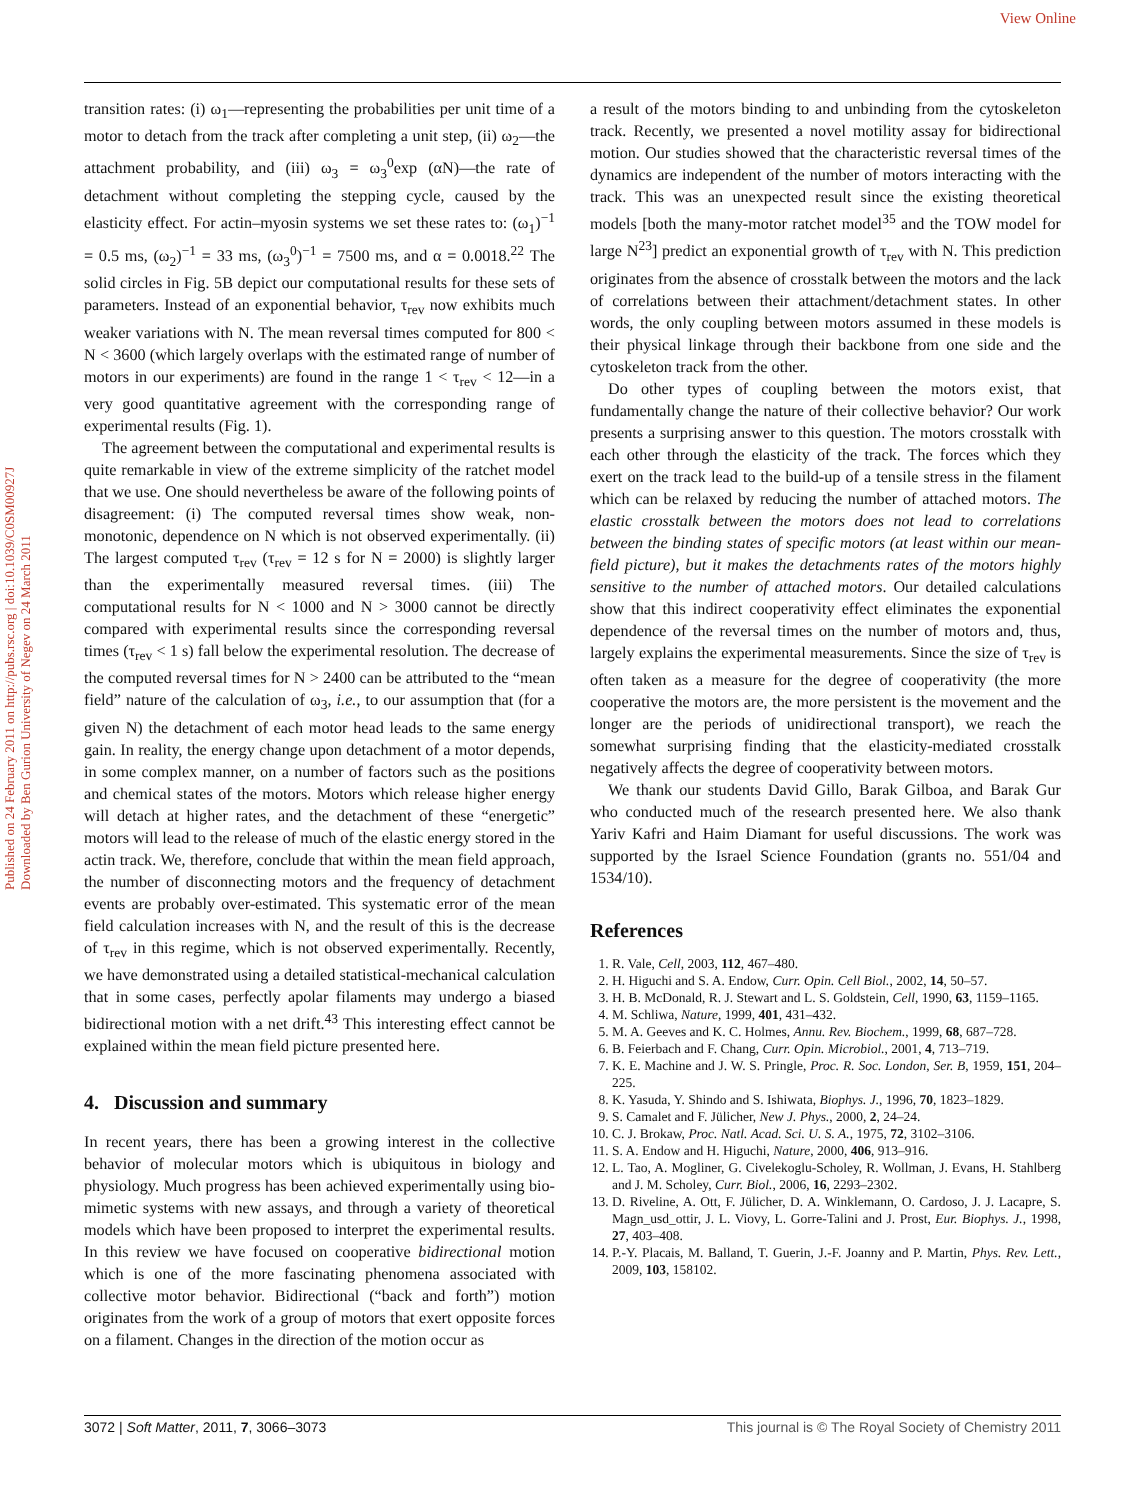View Online
Published on 24 February 2011 on http://pubs.rsc.org | doi:10.1039/C0SM00927J
Downloaded by Ben Gurion University of Negev on 24 March 2011
transition rates: (i) ω<sub>1</sub>—representing the probabilities per unit time of a motor to detach from the track after completing a unit step, (ii) ω<sub>2</sub>—the attachment probability, and (iii) ω<sub>3</sub> = ω<sub>3</sub><sup>0</sup>exp (αN)—the rate of detachment without completing the stepping cycle, caused by the elasticity effect. For actin–myosin systems we set these rates to: (ω<sub>1</sub>)<sup>−1</sup> = 0.5 ms, (ω<sub>2</sub>)<sup>−1</sup> = 33 ms, (ω<sub>3</sub><sup>0</sup>)<sup>−1</sup> = 7500 ms, and α = 0.0018.<sup>22</sup> The solid circles in Fig. 5B depict our computational results for these sets of parameters. Instead of an exponential behavior, τ<sub>rev</sub> now exhibits much weaker variations with N. The mean reversal times computed for 800 < N < 3600 (which largely overlaps with the estimated range of number of motors in our experiments) are found in the range 1 < τ<sub>rev</sub> < 12—in a very good quantitative agreement with the corresponding range of experimental results (Fig. 1).
The agreement between the computational and experimental results is quite remarkable in view of the extreme simplicity of the ratchet model that we use. One should nevertheless be aware of the following points of disagreement: (i) The computed reversal times show weak, non-monotonic, dependence on N which is not observed experimentally. (ii) The largest computed τ<sub>rev</sub> (τ<sub>rev</sub> = 12 s for N = 2000) is slightly larger than the experimentally measured reversal times. (iii) The computational results for N < 1000 and N > 3000 cannot be directly compared with experimental results since the corresponding reversal times (τ<sub>rev</sub> < 1 s) fall below the experimental resolution. The decrease of the computed reversal times for N > 2400 can be attributed to the “mean field” nature of the calculation of ω<sub>3</sub>, i.e., to our assumption that (for a given N) the detachment of each motor head leads to the same energy gain. In reality, the energy change upon detachment of a motor depends, in some complex manner, on a number of factors such as the positions and chemical states of the motors. Motors which release higher energy will detach at higher rates, and the detachment of these “energetic” motors will lead to the release of much of the elastic energy stored in the actin track. We, therefore, conclude that within the mean field approach, the number of disconnecting motors and the frequency of detachment events are probably over-estimated. This systematic error of the mean field calculation increases with N, and the result of this is the decrease of τ<sub>rev</sub> in this regime, which is not observed experimentally. Recently, we have demonstrated using a detailed statistical-mechanical calculation that in some cases, perfectly apolar filaments may undergo a biased bidirectional motion with a net drift.<sup>43</sup> This interesting effect cannot be explained within the mean field picture presented here.
4. Discussion and summary
In recent years, there has been a growing interest in the collective behavior of molecular motors which is ubiquitous in biology and physiology. Much progress has been achieved experimentally using bio-mimetic systems with new assays, and through a variety of theoretical models which have been proposed to interpret the experimental results. In this review we have focused on cooperative bidirectional motion which is one of the more fascinating phenomena associated with collective motor behavior. Bidirectional (“back and forth”) motion originates from the work of a group of motors that exert opposite forces on a filament. Changes in the direction of the motion occur as
a result of the motors binding to and unbinding from the cytoskeleton track. Recently, we presented a novel motility assay for bidirectional motion. Our studies showed that the characteristic reversal times of the dynamics are independent of the number of motors interacting with the track. This was an unexpected result since the existing theoretical models [both the many-motor ratchet model<sup>35</sup> and the TOW model for large N<sup>23</sup>] predict an exponential growth of τ<sub>rev</sub> with N. This prediction originates from the absence of crosstalk between the motors and the lack of correlations between their attachment/detachment states. In other words, the only coupling between motors assumed in these models is their physical linkage through their backbone from one side and the cytoskeleton track from the other.
Do other types of coupling between the motors exist, that fundamentally change the nature of their collective behavior? Our work presents a surprising answer to this question. The motors crosstalk with each other through the elasticity of the track. The forces which they exert on the track lead to the build-up of a tensile stress in the filament which can be relaxed by reducing the number of attached motors. The elastic crosstalk between the motors does not lead to correlations between the binding states of specific motors (at least within our mean-field picture), but it makes the detachments rates of the motors highly sensitive to the number of attached motors. Our detailed calculations show that this indirect cooperativity effect eliminates the exponential dependence of the reversal times on the number of motors and, thus, largely explains the experimental measurements. Since the size of τ<sub>rev</sub> is often taken as a measure for the degree of cooperativity (the more cooperative the motors are, the more persistent is the movement and the longer are the periods of unidirectional transport), we reach the somewhat surprising finding that the elasticity-mediated crosstalk negatively affects the degree of cooperativity between motors.
We thank our students David Gillo, Barak Gilboa, and Barak Gur who conducted much of the research presented here. We also thank Yariv Kafri and Haim Diamant for useful discussions. The work was supported by the Israel Science Foundation (grants no. 551/04 and 1534/10).
References
1. R. Vale, Cell, 2003, 112, 467–480.
2. H. Higuchi and S. A. Endow, Curr. Opin. Cell Biol., 2002, 14, 50–57.
3. H. B. McDonald, R. J. Stewart and L. S. Goldstein, Cell, 1990, 63, 1159–1165.
4. M. Schliwa, Nature, 1999, 401, 431–432.
5. M. A. Geeves and K. C. Holmes, Annu. Rev. Biochem., 1999, 68, 687–728.
6. B. Feierbach and F. Chang, Curr. Opin. Microbiol., 2001, 4, 713–719.
7. K. E. Machine and J. W. S. Pringle, Proc. R. Soc. London, Ser. B, 1959, 151, 204–225.
8. K. Yasuda, Y. Shindo and S. Ishiwata, Biophys. J., 1996, 70, 1823–1829.
9. S. Camalet and F. Jülicher, New J. Phys., 2000, 2, 24–24.
10. C. J. Brokaw, Proc. Natl. Acad. Sci. U. S. A., 1975, 72, 3102–3106.
11. S. A. Endow and H. Higuchi, Nature, 2000, 406, 913–916.
12. L. Tao, A. Mogliner, G. Civelekoglu-Scholey, R. Wollman, J. Evans, H. Stahlberg and J. M. Scholey, Curr. Biol., 2006, 16, 2293–2302.
13. D. Riveline, A. Ott, F. Jülicher, D. A. Winklemann, O. Cardoso, J. J. Lacapre, S. Magn_usd_ottir, J. L. Viovy, L. Gorre-Talini and J. Prost, Eur. Biophys. J., 1998, 27, 403–408.
14. P.-Y. Placais, M. Balland, T. Guerin, J.-F. Joanny and P. Martin, Phys. Rev. Lett., 2009, 103, 158102.
3072 | Soft Matter, 2011, 7, 3066–3073 This journal is © The Royal Society of Chemistry 2011